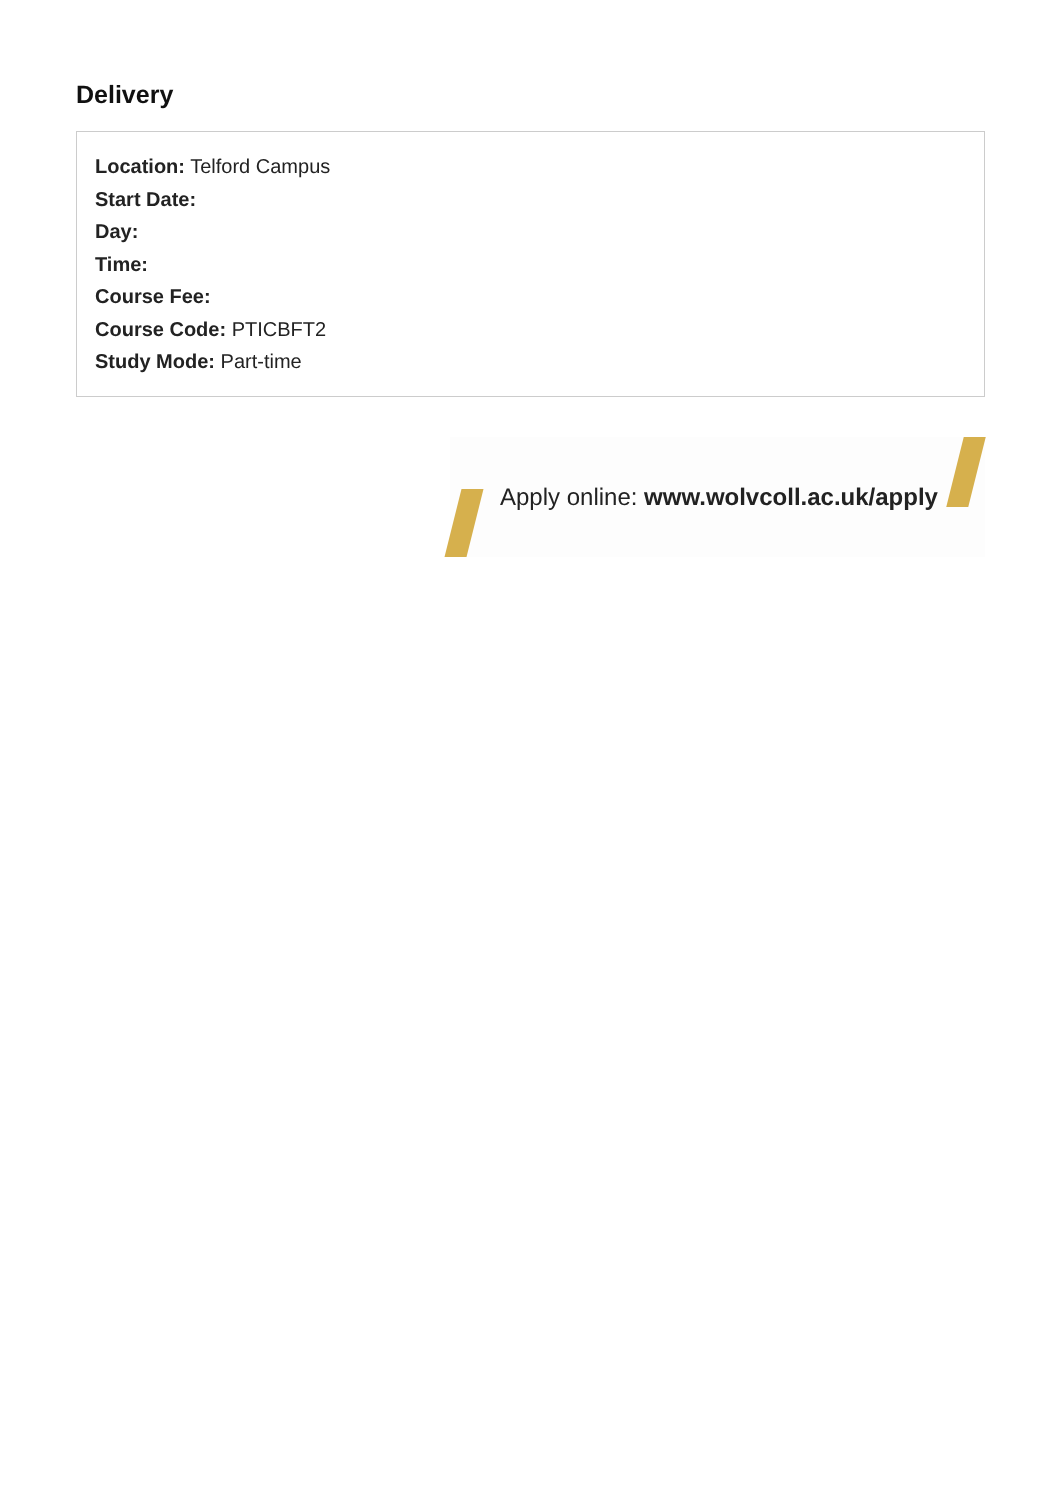Delivery
Location: Telford Campus
Start Date:
Day:
Time:
Course Fee:
Course Code: PTICBFT2
Study Mode: Part-time
Apply online: www.wolvcoll.ac.uk/apply